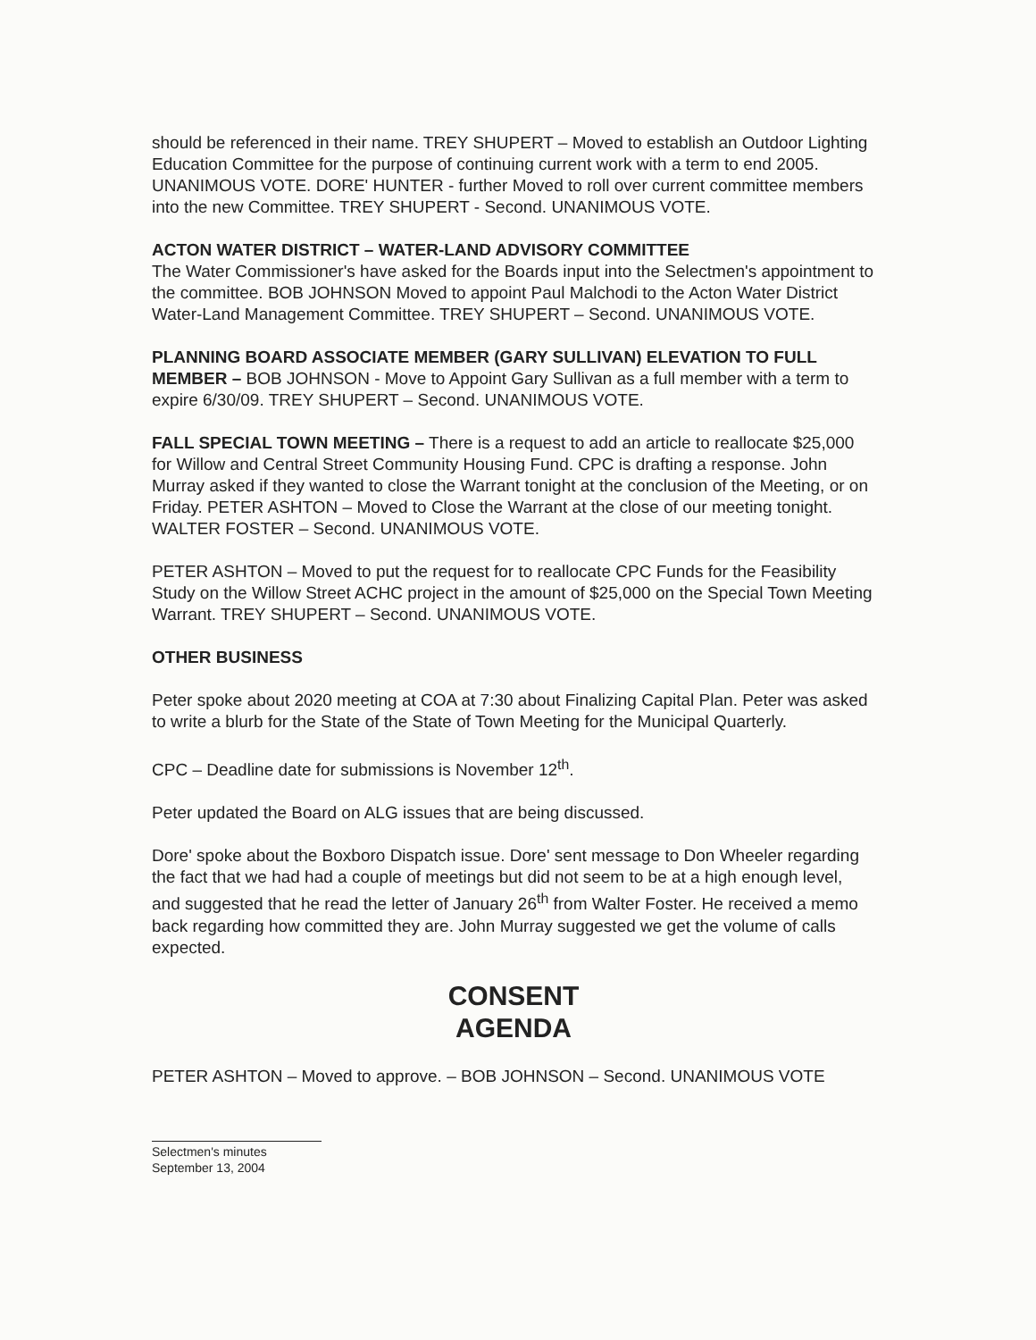should be referenced in their name. TREY SHUPERT – Moved to establish an Outdoor Lighting Education Committee for the purpose of continuing current work with a term to end 2005. UNANIMOUS VOTE. DORE' HUNTER - further Moved to roll over current committee members into the new Committee. TREY SHUPERT - Second. UNANIMOUS VOTE.
ACTON WATER DISTRICT – WATER-LAND ADVISORY COMMITTEE
The Water Commissioner's have asked for the Boards input into the Selectmen's appointment to the committee. BOB JOHNSON Moved to appoint Paul Malchodi to the Acton Water District Water-Land Management Committee. TREY SHUPERT – Second. UNANIMOUS VOTE.
PLANNING BOARD ASSOCIATE MEMBER (GARY SULLIVAN) ELEVATION TO FULL MEMBER – BOB JOHNSON - Move to Appoint Gary Sullivan as a full member with a term to expire 6/30/09. TREY SHUPERT – Second. UNANIMOUS VOTE.
FALL SPECIAL TOWN MEETING – There is a request to add an article to reallocate $25,000 for Willow and Central Street Community Housing Fund. CPC is drafting a response. John Murray asked if they wanted to close the Warrant tonight at the conclusion of the Meeting, or on Friday. PETER ASHTON – Moved to Close the Warrant at the close of our meeting tonight. WALTER FOSTER – Second. UNANIMOUS VOTE.
PETER ASHTON – Moved to put the request for to reallocate CPC Funds for the Feasibility Study on the Willow Street ACHC project in the amount of $25,000 on the Special Town Meeting Warrant. TREY SHUPERT – Second. UNANIMOUS VOTE.
OTHER BUSINESS
Peter spoke about 2020 meeting at COA at 7:30 about Finalizing Capital Plan. Peter was asked to write a blurb for the State of the State of Town Meeting for the Municipal Quarterly.
CPC – Deadline date for submissions is November 12<sup>th</sup>.
Peter updated the Board on ALG issues that are being discussed.
Dore' spoke about the Boxboro Dispatch issue. Dore' sent message to Don Wheeler regarding the fact that we had had a couple of meetings but did not seem to be at a high enough level, and suggested that he read the letter of January 26<sup>th</sup> from Walter Foster. He received a memo back regarding how committed they are. John Murray suggested we get the volume of calls expected.
CONSENT
AGENDA
PETER ASHTON – Moved to approve. – BOB JOHNSON – Second. UNANIMOUS VOTE
Selectmen's minutes
September 13, 2004